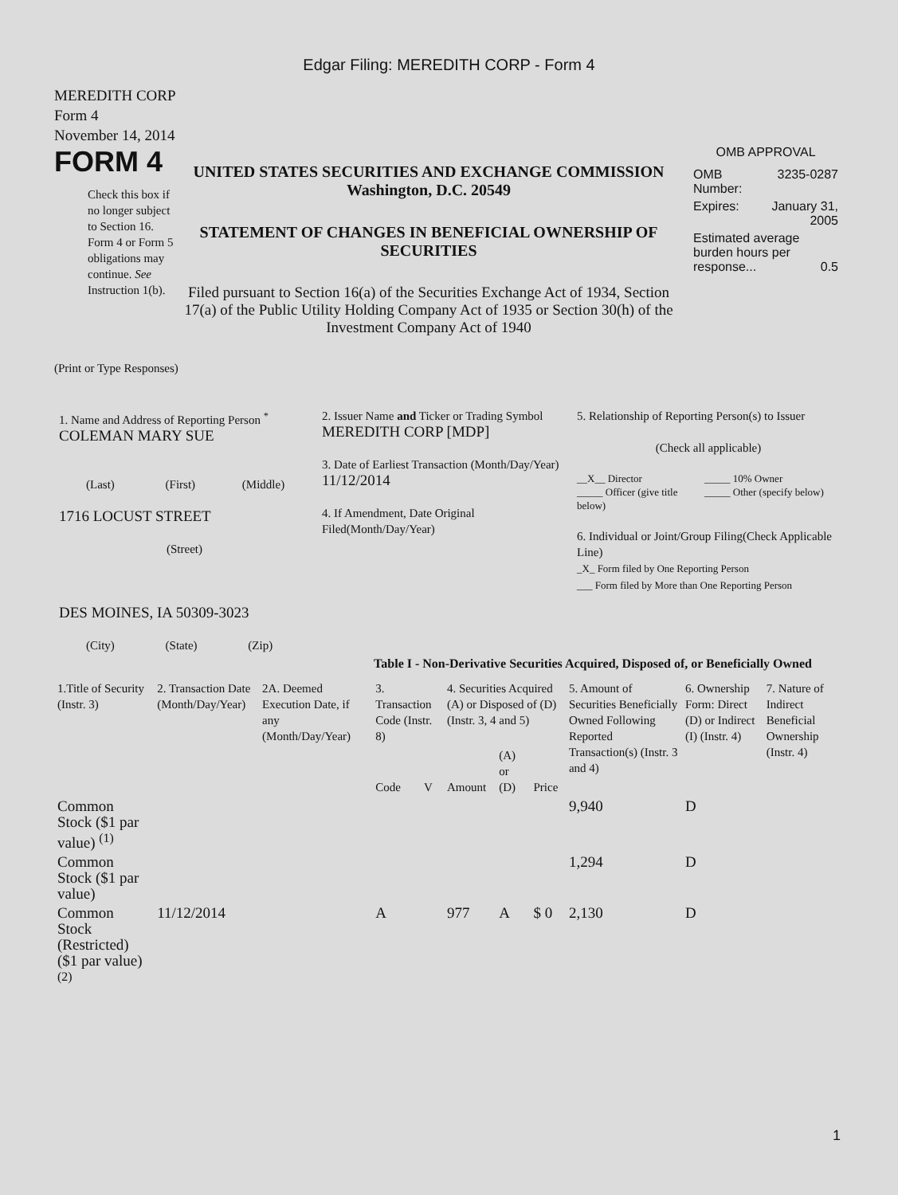Edgar Filing: MEREDITH CORP - Form 4
MEREDITH CORP
Form 4
November 14, 2014
FORM 4
Check this box if no longer subject to Section 16. Form 4 or Form 5 obligations may continue. See Instruction 1(b).
UNITED STATES SECURITIES AND EXCHANGE COMMISSION
Washington, D.C. 20549
STATEMENT OF CHANGES IN BENEFICIAL OWNERSHIP OF SECURITIES
Filed pursuant to Section 16(a) of the Securities Exchange Act of 1934, Section 17(a) of the Public Utility Holding Company Act of 1935 or Section 30(h) of the Investment Company Act of 1940
OMB APPROVAL
| OMB Number: | 3235-0287 |
| Expires: | January 31, 2005 |
| Estimated average burden hours per response... 0.5 | |
(Print or Type Responses)
1. Name and Address of Reporting Person <sup>*</sup>
COLEMAN MARY SUE
(Last) (First) (Middle)
1716 LOCUST STREET
(Street)
DES MOINES, IA 50309-3023
(City) (State) (Zip)
2. Issuer Name and Ticker or Trading Symbol
MEREDITH CORP [MDP]
3. Date of Earliest Transaction (Month/Day/Year)
11/12/2014
4. If Amendment, Date Original Filed(Month/Day/Year)
5. Relationship of Reporting Person(s) to Issuer
(Check all applicable)
__X__ Director
_____ Officer (give title below)
_____ 10% Owner
_____ Other (specify below)
6. Individual or Joint/Group Filing(Check Applicable Line)
_X_ Form filed by One Reporting Person
___ Form filed by More than One Reporting Person
Table I - Non-Derivative Securities Acquired, Disposed of, or Beneficially Owned
| 1.Title of Security (Instr. 3) | 2. Transaction Date (Month/Day/Year) | 2A. Deemed Execution Date, if any (Month/Day/Year) | 3. Transaction Code (Instr. 8) | | 4. Securities Acquired (A) or Disposed of (D) (Instr. 3, 4 and 5) | | | 5. Amount of Securities Beneficially Owned Following Reported Transaction(s) (Instr. 3 and 4) | 6. Ownership Form: Direct (D) or Indirect (I) (Instr. 4) | 7. Nature of Indirect Beneficial Ownership (Instr. 4) |
| --- | --- | --- | --- | --- | --- | --- | --- | --- | --- | --- |
| | | | Code | V | Amount | (A) or (D) | Price | | | |
| Common Stock ($1 par value) <sup>(1)</sup> | | | | | | | | 9,940 | D | |
| Common Stock ($1 par value) | | | | | | | | 1,294 | D | |
| Common Stock (Restricted) ($1 par value) <sup>(2)</sup> | 11/12/2014 | | A | | 977 | A | $ 0 | 2,130 | D | |
1